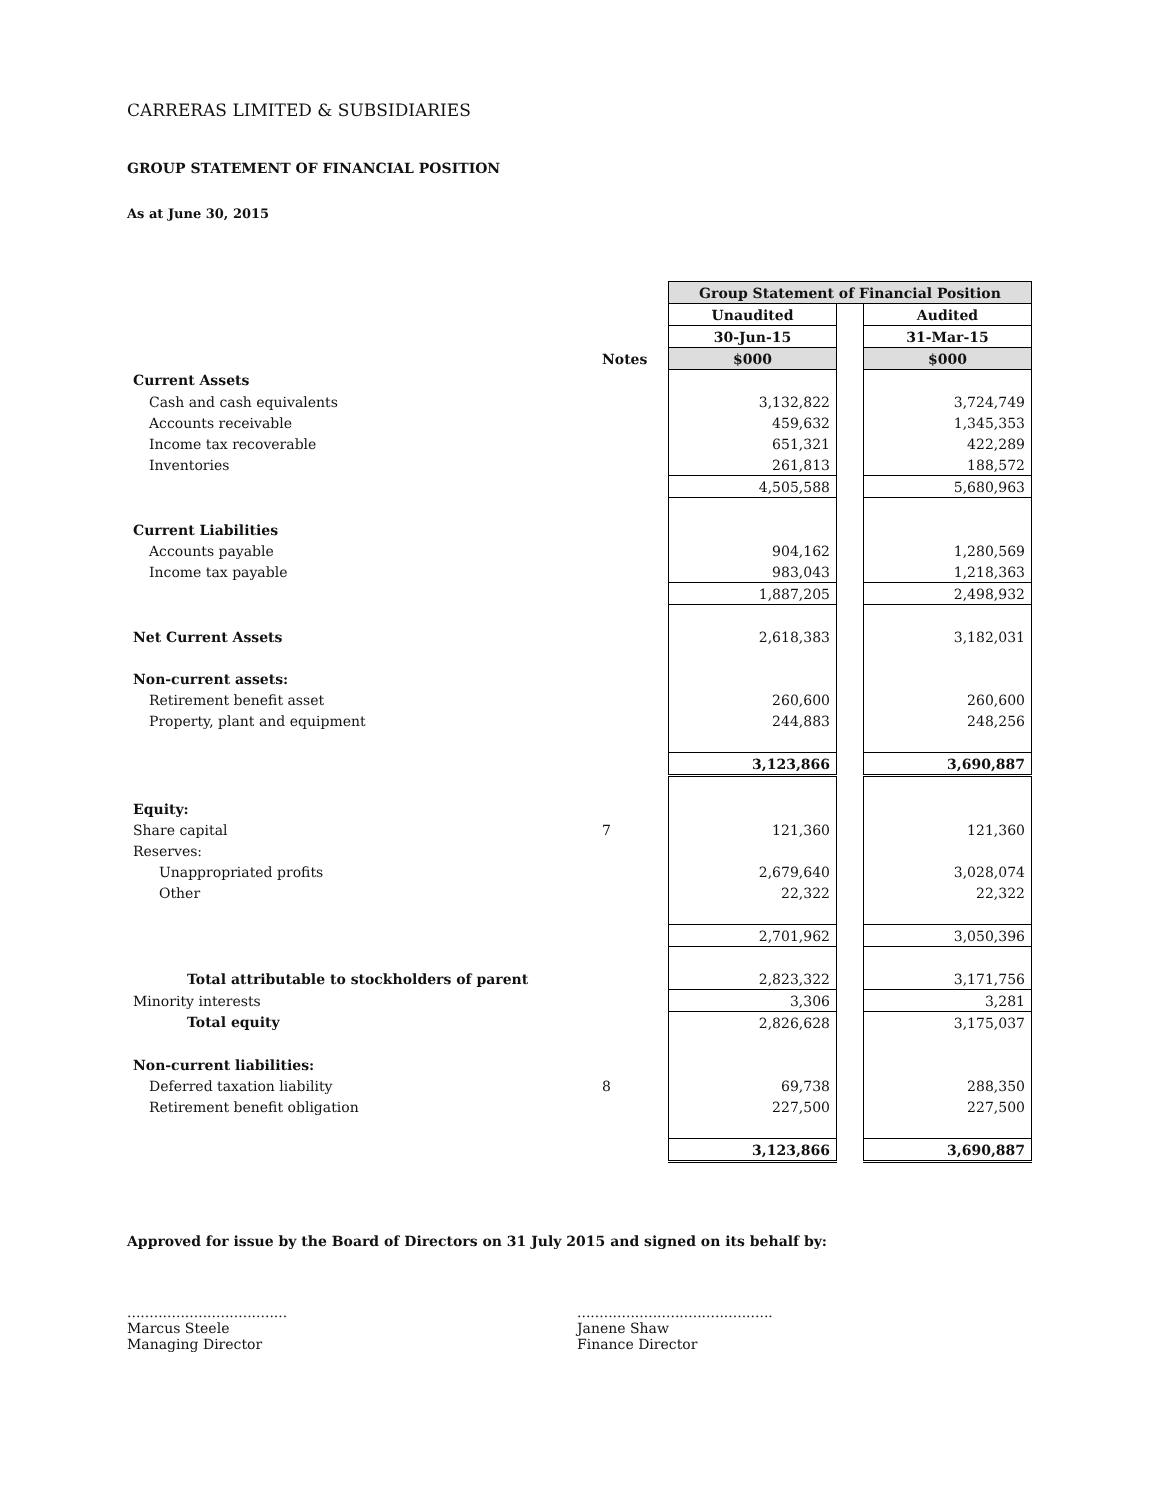CARRERAS LIMITED & SUBSIDIARIES
GROUP STATEMENT OF FINANCIAL POSITION
As at June 30, 2015
| | | Group Statement of Financial Position | | |
| | | Unaudited | | Audited |
| | | 30-Jun-15 | | 31-Mar-15 |
| | Notes | $000 | | $000 |
| Current Assets | | | | |
| Cash and cash equivalents | | 3,132,822 | | 3,724,749 |
| Accounts receivable | | 459,632 | | 1,345,353 |
| Income tax recoverable | | 651,321 | | 422,289 |
| Inventories | | 261,813 | | 188,572 |
| | | 4,505,588 | | 5,680,963 |
| Current Liabilities | | | | |
| Accounts payable | | 904,162 | | 1,280,569 |
| Income tax payable | | 983,043 | | 1,218,363 |
| | | 1,887,205 | | 2,498,932 |
| Net Current Assets | | 2,618,383 | | 3,182,031 |
| Non-current assets: | | | | |
| Retirement benefit asset | | 260,600 | | 260,600 |
| Property, plant and equipment | | 244,883 | | 248,256 |
| | | 3,123,866 | | 3,690,887 |
| Equity: | | | | |
| Share capital | 7 | 121,360 | | 121,360 |
| Reserves: | | | | |
| Unappropriated profits | | 2,679,640 | | 3,028,074 |
| Other | | 22,322 | | 22,322 |
| | | 2,701,962 | | 3,050,396 |
| Total attributable to stockholders of parent | | 2,823,322 | | 3,171,756 |
| Minority interests | | 3,306 | | 3,281 |
| Total equity | | 2,826,628 | | 3,175,037 |
| Non-current liabilities: | | | | |
| Deferred taxation liability | 8 | 69,738 | | 288,350 |
| Retirement benefit obligation | | 227,500 | | 227,500 |
| | | 3,123,866 | | 3,690,887 |
Approved for issue by the Board of Directors on 31 July 2015 and signed on its behalf by:
....................................
Marcus Steele
Managing Director
............................................
Janene Shaw
Finance Director